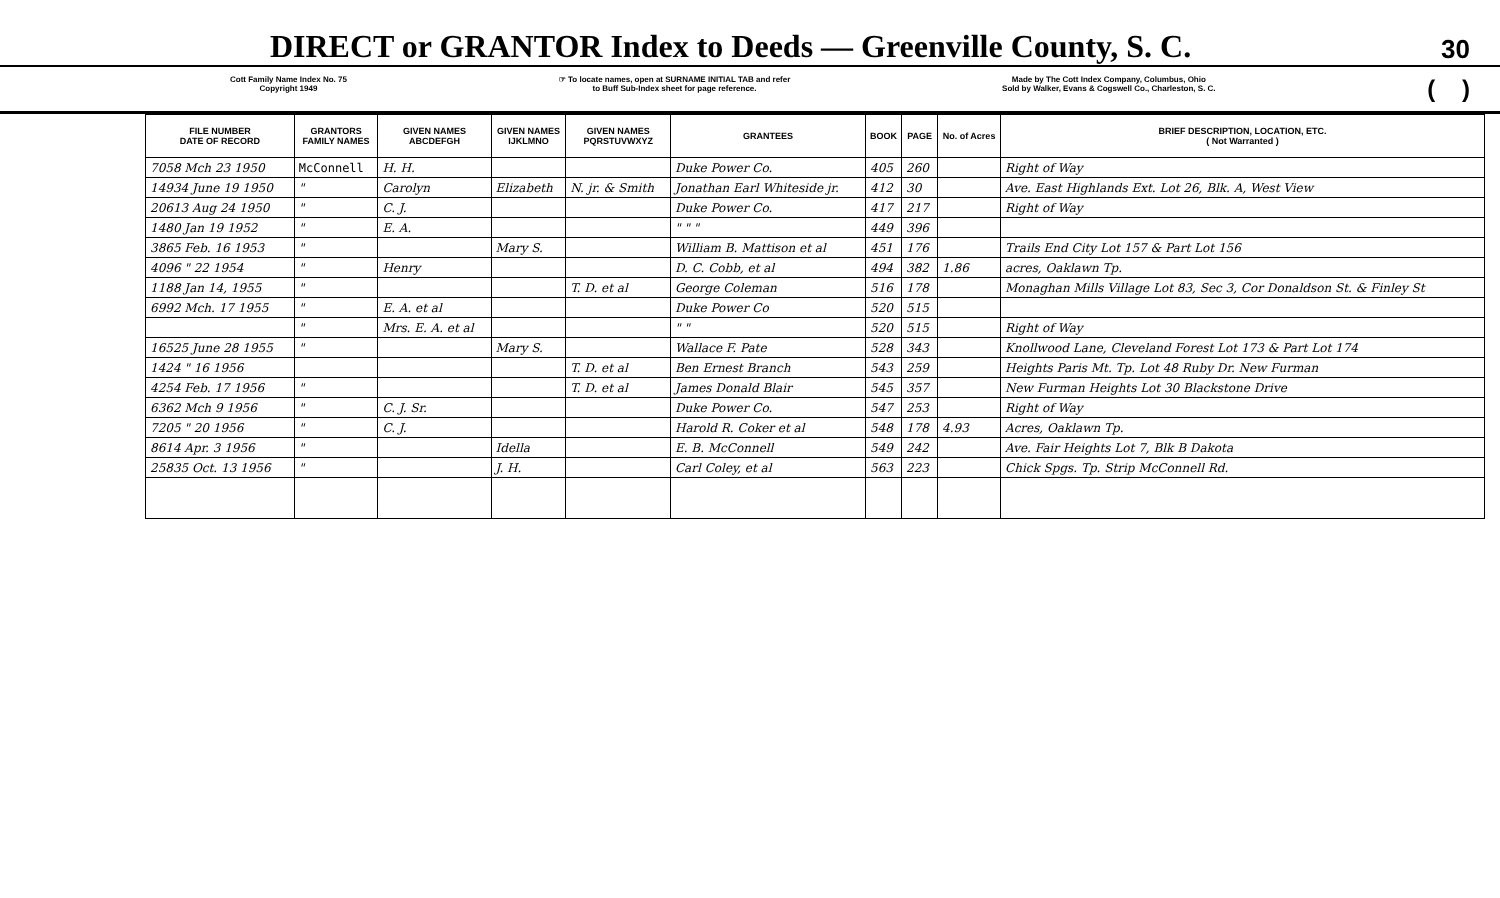DIRECT or GRANTOR Index to Deeds — Greenville County, S. C.
30
Cott Family Name Index No. 75
Copyright 1949
☞ To locate names, open at SURNAME INITIAL TAB and refer
to Buff Sub-Index sheet for page reference.
Made by The Cott Index Company, Columbus, Ohio
Sold by Walker, Evans & Cogswell Co., Charleston, S. C.
( )
| FILE NUMBER DATE OF RECORD | GRANTORS FAMILY NAMES | GIVEN NAMES ABCDEFGH | GIVEN NAMES IJKLMNO | GIVEN NAMES PQRSTUVWXYZ | GRANTEES | BOOK | PAGE | No. of Acres | BRIEF DESCRIPTION, LOCATION, ETC. ( Not Warranted ) |
| --- | --- | --- | --- | --- | --- | --- | --- | --- | --- |
| 7058 Mch 23 1950 | McConnell | H. H. | | | Duke Power Co. | 405 | 260 | | Right of Way |
| 14934 June 19 1950 | " | Carolyn | Elizabeth | N. jr. & Smith | Jonathan Earl Whiteside jr. | 412 | 30 | | Ave. East Highlands Ext. Lot 26, Blk. A, West View |
| 20613 Aug 24 1950 | " | C. J. | | | Duke Power Co. | 417 | 217 | | Right of Way |
| 1480 Jan 19 1952 | " | E. A. | | | " " " | 449 | 396 | | |
| 3865 Feb. 16 1953 | " | | Mary S. | | William B. Mattison et al | 451 | 176 | | Trails End City Lot 157 & Part Lot 156 |
| 4096 " 22 1954 | " | Henry | | | D. C. Cobb, et al | 494 | 382 | 1.86 | acres, Oaklawn Tp. |
| 1188 Jan 14, 1955 | " | | | T. D. et al | George Coleman | 516 | 178 | | Monaghan Mills Village Lot 83, Sec 3, Cor Donaldson St. & Finley St |
| 6992 Mch. 17 1955 | " | E. A. et al | | | Duke Power Co | 520 | 515 | | |
| | " | Mrs. E. A. et al | | | " " | 520 | 515 | | Right of Way |
| 16525 June 28 1955 | " | | Mary S. | | Wallace F. Pate | 528 | 343 | | Knollwood Lane, Cleveland Forest Lot 173 & Part Lot 174 |
| 1424 " 16 1956 | | | | T. D. et al | Ben Ernest Branch | 543 | 259 | | Heights Paris Mt. Tp. Lot 48 Ruby Dr. New Furman |
| 4254 Feb. 17 1956 | " | | | T. D. et al | James Donald Blair | 545 | 357 | | New Furman Heights Lot 30 Blackstone Drive |
| 6362 Mch 9 1956 | " | C. J. Sr. | | | Duke Power Co. | 547 | 253 | | Right of Way |
| 7205 " 20 1956 | " | C. J. | | | Harold R. Coker et al | 548 | 178 | 4.93 | Acres, Oaklawn Tp. |
| 8614 Apr. 3 1956 | " | | Idella | | E. B. McConnell | 549 | 242 | | Ave. Fair Heights Lot 7, Blk B Dakota |
| 25835 Oct. 13 1956 | " | | J. H. | | Carl Coley, et al | 563 | 223 | | Chick Spgs. Tp. Strip McConnell Rd. |